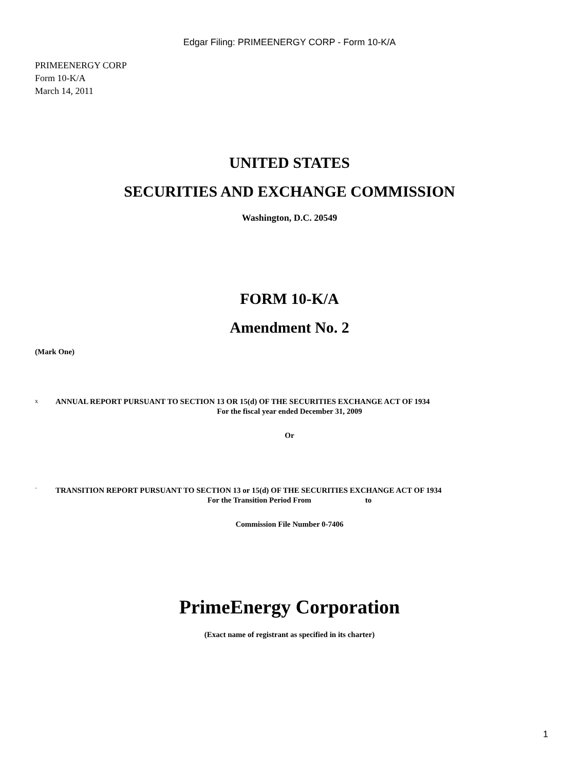Edgar Filing: PRIMEENERGY CORP - Form 10-K/A
PRIMEENERGY CORP
Form 10-K/A
March 14, 2011
UNITED STATES
SECURITIES AND EXCHANGE COMMISSION
Washington, D.C. 20549
FORM 10-K/A
Amendment No. 2
(Mark One)
x ANNUAL REPORT PURSUANT TO SECTION 13 OR 15(d) OF THE SECURITIES EXCHANGE ACT OF 1934
For the fiscal year ended December 31, 2009
Or
¨ TRANSITION REPORT PURSUANT TO SECTION 13 or 15(d) OF THE SECURITIES EXCHANGE ACT OF 1934
For the Transition Period From to
Commission File Number 0-7406
PrimeEnergy Corporation
(Exact name of registrant as specified in its charter)
1